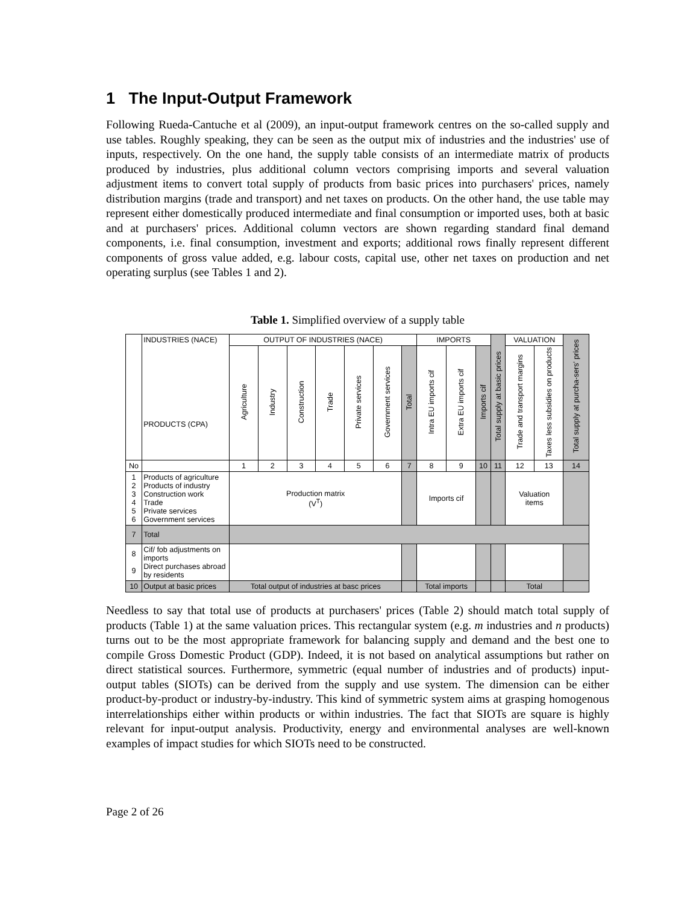1 The Input-Output Framework
Following Rueda-Cantuche et al (2009), an input-output framework centres on the so-called supply and use tables. Roughly speaking, they can be seen as the output mix of industries and the industries' use of inputs, respectively. On the one hand, the supply table consists of an intermediate matrix of products produced by industries, plus additional column vectors comprising imports and several valuation adjustment items to convert total supply of products from basic prices into purchasers' prices, namely distribution margins (trade and transport) and net taxes on products. On the other hand, the use table may represent either domestically produced intermediate and final consumption or imported uses, both at basic and at purchasers' prices. Additional column vectors are shown regarding standard final demand components, i.e. final consumption, investment and exports; additional rows finally represent different components of gross value added, e.g. labour costs, capital use, other net taxes on production and net operating surplus (see Tables 1 and 2).
Table 1. Simplified overview of a supply table
| | INDUSTRIES (NACE) PRODUCTS (CPA) | OUTPUT OF INDUSTRIES (NACE) | | | | | | | IMPORTS | | | Total supply at basic prices | VALUATION | | Total supply at purcha-sers' prices |
| --- | --- | --- | --- | --- | --- | --- | --- | --- | --- | --- | --- | --- | --- | --- | --- |
| | | Agriculture | Industry | Construction | Trade | Private services | Government services | Total | Intra EU imports cif | Extra EU imports cif | Imports cif | | Trade and transport margins | Taxes less subsidies on products | |
| No | | 1 | 2 | 3 | 4 | 5 | 6 | 7 | 8 | 9 | 10 | 11 | 12 | 13 | 14 |
| 1 2 3 4 5 6 | Products of agriculture Products of industry Construction work Trade Private services Government services | Production matrix (V<sup>T</sup>) | | | | | | | Imports cif | | | | Valuation items | | |
| 7 | Total | | | | | | | | | | | | | | |
| 8 9 | Cif/ fob adjustments on imports Direct purchases abroad by residents | | | | | | | | | | | | | | |
| 10 | Output at basic prices | Total output of industries at basc prices | | | | | | | Total imports | | | | Total | | |
Needless to say that total use of products at purchasers' prices (Table 2) should match total supply of products (Table 1) at the same valuation prices. This rectangular system (e.g. m industries and n products) turns out to be the most appropriate framework for balancing supply and demand and the best one to compile Gross Domestic Product (GDP). Indeed, it is not based on analytical assumptions but rather on direct statistical sources. Furthermore, symmetric (equal number of industries and of products) input-output tables (SIOTs) can be derived from the supply and use system. The dimension can be either product-by-product or industry-by-industry. This kind of symmetric system aims at grasping homogenous interrelationships either within products or within industries. The fact that SIOTs are square is highly relevant for input-output analysis. Productivity, energy and environmental analyses are well-known examples of impact studies for which SIOTs need to be constructed.
Page 2 of 26